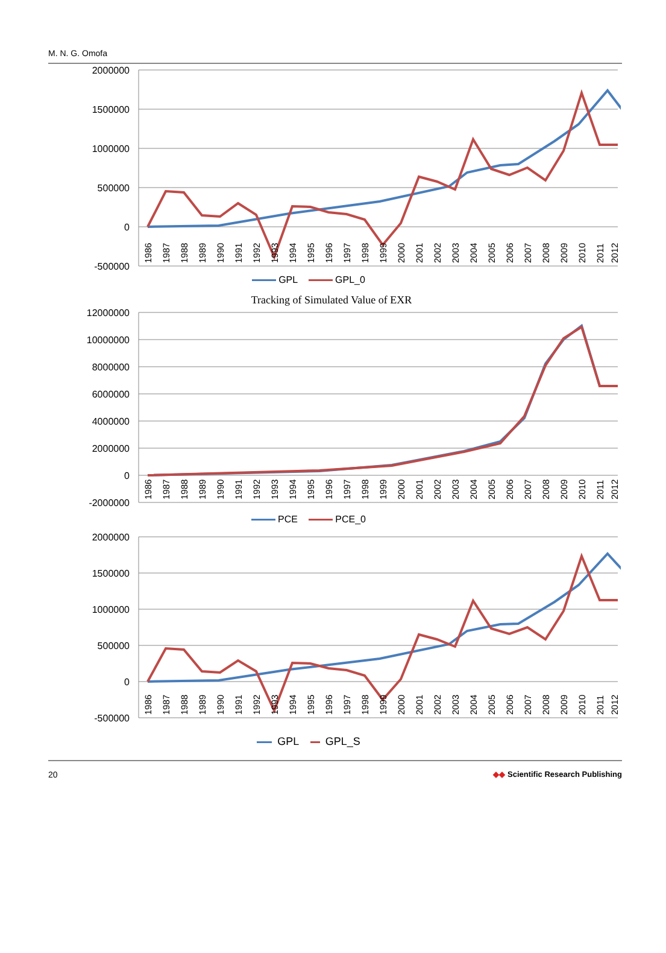M. N. G. Omofa
2000000
1500000
1000000
500000
0
-500000
1986
1987
1988
1989
1990
1991
1992
1993
1994
1995
1996
1997
1998
1999
2000
2001
2002
2003
2004
2005
2006
2007
2008
2009
2010
2011
2012
GPL GPL_0
Tracking of Simulated Value of EXR
12000000
10000000
8000000
6000000
4000000
2000000
0
-2000000
1986
1987
1988
1989
1990
1991
1992
1993
1994
1995
1996
1997
1998
1999
2000
2001
2002
2003
2004
2005
2006
2007
2008
2009
2010
2011
2012
PCE PCE_0
2000000
1500000
1000000
500000
0
-500000
1986
1987
1988
1989
1990
1991
1992
1993
1994
1995
1996
1997
1998
1999
2000
2001
2002
2003
2004
2005
2006
2007
2008
2009
2010
2011
2012
GPL GPL_S
20 ◆◆ Scientific Research Publishing